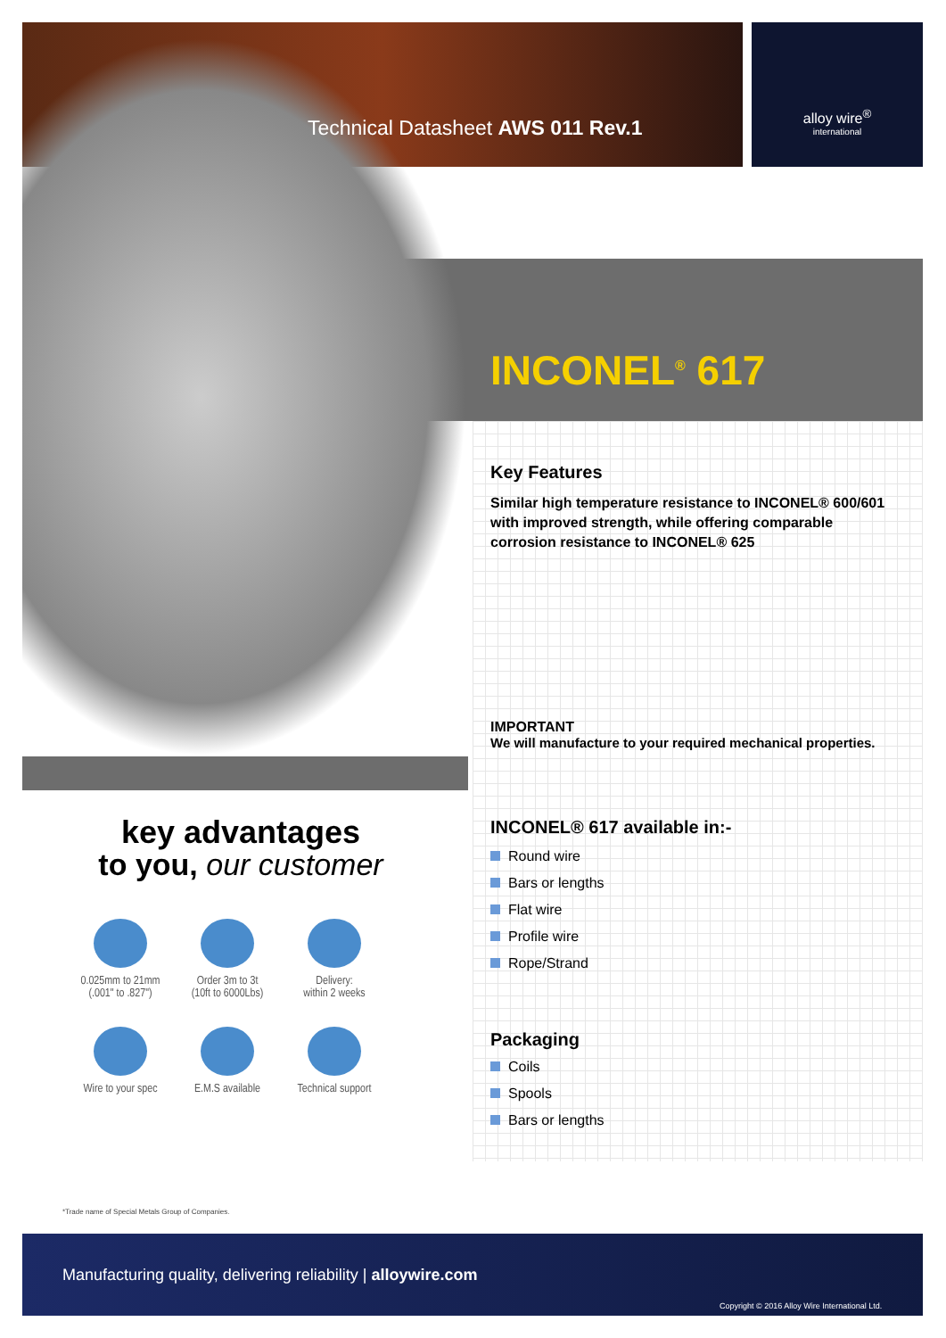alloy wire<sup>®</sup>
international
Technical Datasheet AWS 011 Rev.1
INCONEL<sup>®</sup> 617
Key Features
Similar high temperature resistance to INCONEL® 600/601 with improved strength, while offering comparable corrosion resistance to INCONEL® 625
IMPORTANT
We will manufacture to your required mechanical properties.
INCONEL® 617 available in:-
Round wire
Bars or lengths
Flat wire
Profile wire
Rope/Strand
Packaging
Coils
Spools
Bars or lengths
key advantages
to you, our customer
0.025mm to 21mm
(.001" to .827")
Order 3m to 3t
(10ft to 6000Lbs)
Delivery:
within 2 weeks
Wire to your spec
E.M.S available
Technical support
*Trade name of Special Metals Group of Companies.
Manufacturing quality, delivering reliability | alloywire.com
Copyright © 2016 Alloy Wire International Ltd.